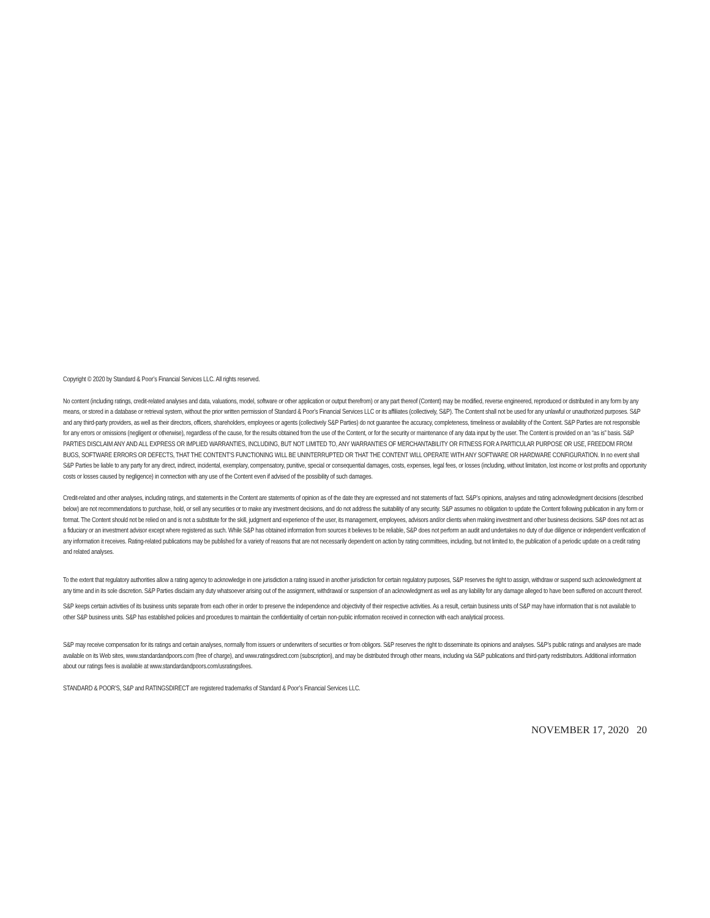Copyright © 2020 by Standard & Poor’s Financial Services LLC. All rights reserved.
No content (including ratings, credit-related analyses and data, valuations, model, software or other application or output therefrom) or any part thereof (Content) may be modified, reverse engineered, reproduced or distributed in any form by any means, or stored in a database or retrieval system, without the prior written permission of Standard & Poor’s Financial Services LLC or its affiliates (collectively, S&P). The Content shall not be used for any unlawful or unauthorized purposes. S&P and any third-party providers, as well as their directors, officers, shareholders, employees or agents (collectively S&P Parties) do not guarantee the accuracy, completeness, timeliness or availability of the Content. S&P Parties are not responsible for any errors or omissions (negligent or otherwise), regardless of the cause, for the results obtained from the use of the Content, or for the security or maintenance of any data input by the user. The Content is provided on an “as is” basis. S&P PARTIES DISCLAIM ANY AND ALL EXPRESS OR IMPLIED WARRANTIES, INCLUDING, BUT NOT LIMITED TO, ANY WARRANTIES OF MERCHANTABILITY OR FITNESS FOR A PARTICULAR PURPOSE OR USE, FREEDOM FROM BUGS, SOFTWARE ERRORS OR DEFECTS, THAT THE CONTENT’S FUNCTIONING WILL BE UNINTERRUPTED OR THAT THE CONTENT WILL OPERATE WITH ANY SOFTWARE OR HARDWARE CONFIGURATION. In no event shall S&P Parties be liable to any party for any direct, indirect, incidental, exemplary, compensatory, punitive, special or consequential damages, costs, expenses, legal fees, or losses (including, without limitation, lost income or lost profits and opportunity costs or losses caused by negligence) in connection with any use of the Content even if advised of the possibility of such damages.
Credit-related and other analyses, including ratings, and statements in the Content are statements of opinion as of the date they are expressed and not statements of fact. S&P’s opinions, analyses and rating acknowledgment decisions (described below) are not recommendations to purchase, hold, or sell any securities or to make any investment decisions, and do not address the suitability of any security. S&P assumes no obligation to update the Content following publication in any form or format. The Content should not be relied on and is not a substitute for the skill, judgment and experience of the user, its management, employees, advisors and/or clients when making investment and other business decisions. S&P does not act as a fiduciary or an investment advisor except where registered as such. While S&P has obtained information from sources it believes to be reliable, S&P does not perform an audit and undertakes no duty of due diligence or independent verification of any information it receives. Rating-related publications may be published for a variety of reasons that are not necessarily dependent on action by rating committees, including, but not limited to, the publication of a periodic update on a credit rating and related analyses.
To the extent that regulatory authorities allow a rating agency to acknowledge in one jurisdiction a rating issued in another jurisdiction for certain regulatory purposes, S&P reserves the right to assign, withdraw or suspend such acknowledgment at any time and in its sole discretion. S&P Parties disclaim any duty whatsoever arising out of the assignment, withdrawal or suspension of an acknowledgment as well as any liability for any damage alleged to have been suffered on account thereof.
S&P keeps certain activities of its business units separate from each other in order to preserve the independence and objectivity of their respective activities. As a result, certain business units of S&P may have information that is not available to other S&P business units. S&P has established policies and procedures to maintain the confidentiality of certain non-public information received in connection with each analytical process.
S&P may receive compensation for its ratings and certain analyses, normally from issuers or underwriters of securities or from obligors. S&P reserves the right to disseminate its opinions and analyses. S&P's public ratings and analyses are made available on its Web sites, www.standardandpoors.com (free of charge), and www.ratingsdirect.com (subscription), and may be distributed through other means, including via S&P publications and third-party redistributors. Additional information about our ratings fees is available at www.standardandpoors.com/usratingsfees.
STANDARD & POOR’S, S&P and RATINGSDIRECT are registered trademarks of Standard & Poor’s Financial Services LLC.
NOVEMBER 17, 2020 20